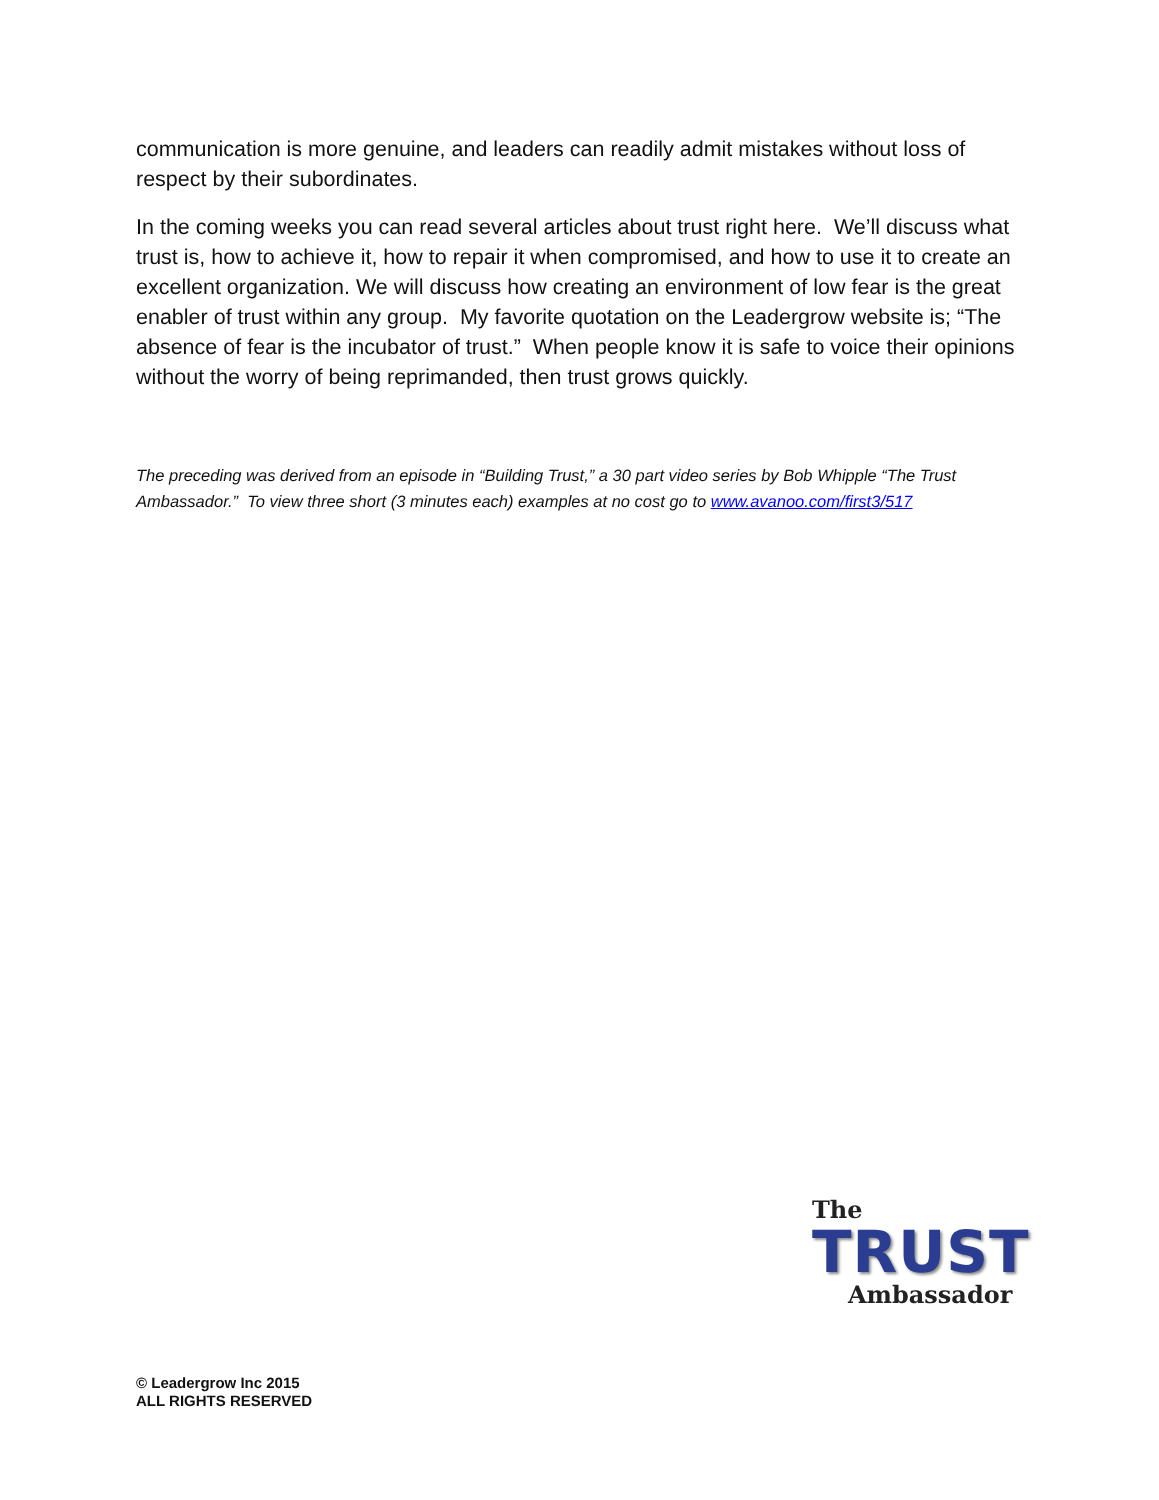communication is more genuine, and leaders can readily admit mistakes without loss of respect by their subordinates.
In the coming weeks you can read several articles about trust right here. We’ll discuss what trust is, how to achieve it, how to repair it when compromised, and how to use it to create an excellent organization. We will discuss how creating an environment of low fear is the great enabler of trust within any group. My favorite quotation on the Leadergrow website is; “The absence of fear is the incubator of trust.” When people know it is safe to voice their opinions without the worry of being reprimanded, then trust grows quickly.
The preceding was derived from an episode in “Building Trust,” a 30 part video series by Bob Whipple “The Trust Ambassador.” To view three short (3 minutes each) examples at no cost go to www.avanoo.com/first3/517
The
TRUST
Ambassador
© Leadergrow Inc 2015
ALL RIGHTS RESERVED